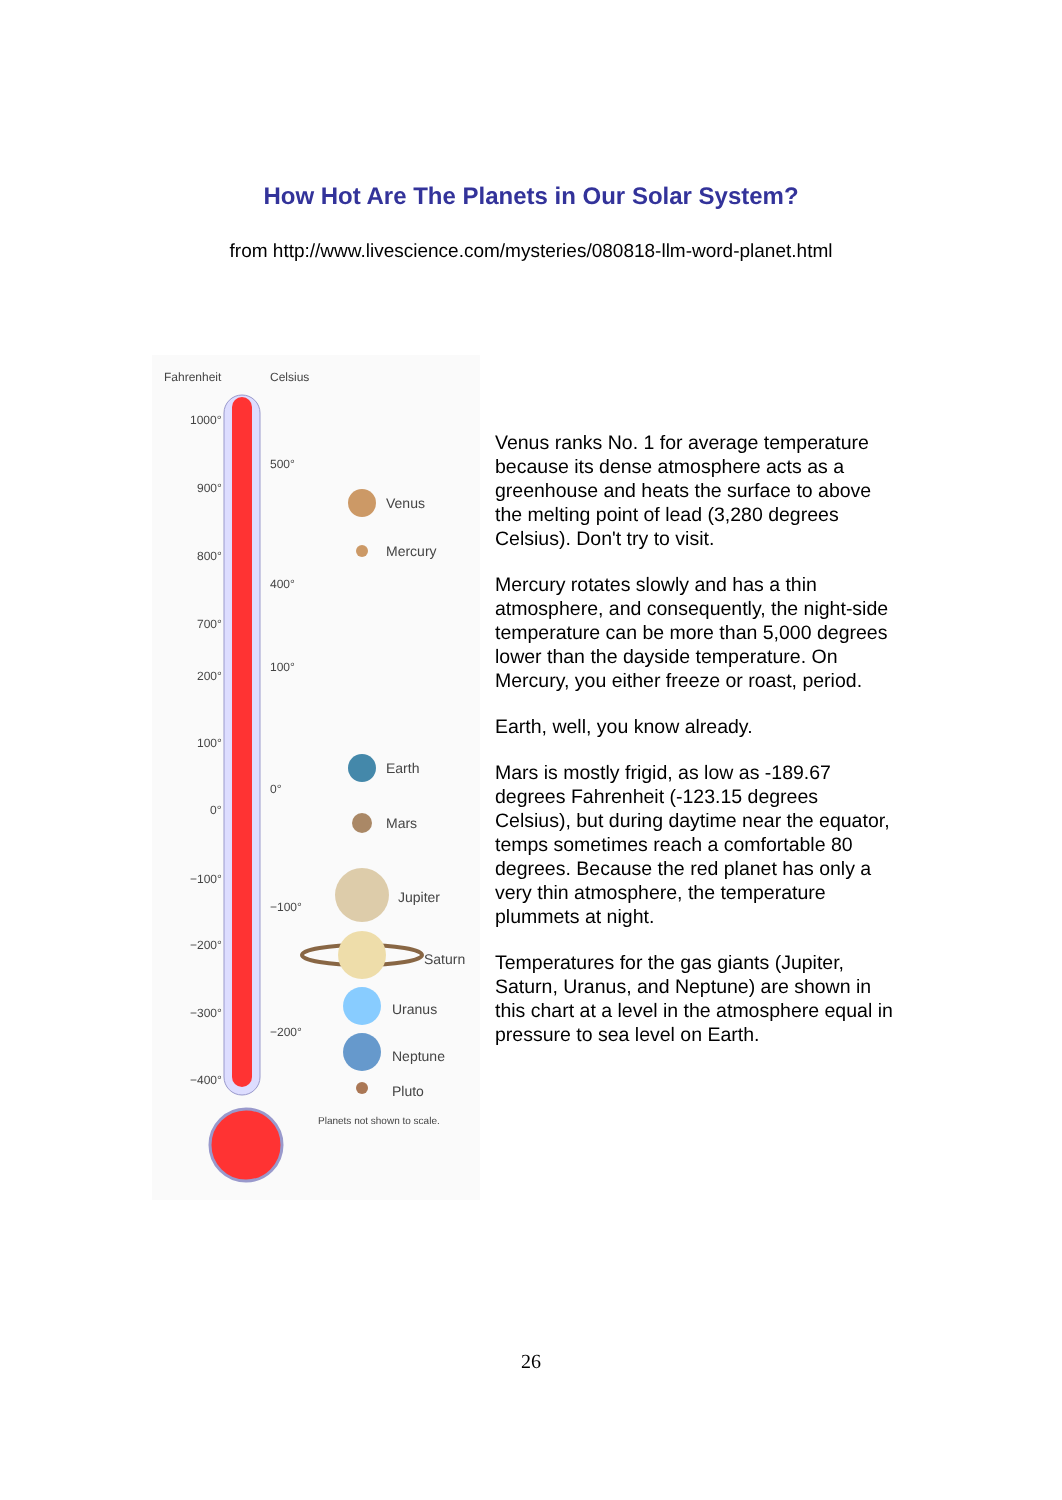How Hot Are The Planets in Our Solar System?
from http://www.livescience.com/mysteries/080818-llm-word-planet.html
Fahrenheit Celsius
1000°
500°
900°
800°
400°
700°
100°
200°
100°
0°
0°
−100°
−100°
−200°
−300°
−200°
−400°
Venus
Mercury
Earth
Mars
Jupiter
Saturn
Uranus
Neptune
Pluto
Planets not shown to scale.
Venus ranks No. 1 for average temperature because its dense atmosphere acts as a greenhouse and heats the surface to above the melting point of lead (3,280 degrees Celsius). Don't try to visit.
Mercury rotates slowly and has a thin atmosphere, and consequently, the night-side temperature can be more than 5,000 degrees lower than the dayside temperature. On Mercury, you either freeze or roast, period.
Earth, well, you know already.
Mars is mostly frigid, as low as -189.67 degrees Fahrenheit (-123.15 degrees Celsius), but during daytime near the equator, temps sometimes reach a comfortable 80 degrees. Because the red planet has only a very thin atmosphere, the temperature plummets at night.
Temperatures for the gas giants (Jupiter, Saturn, Uranus, and Neptune) are shown in this chart at a level in the atmosphere equal in pressure to sea level on Earth.
26